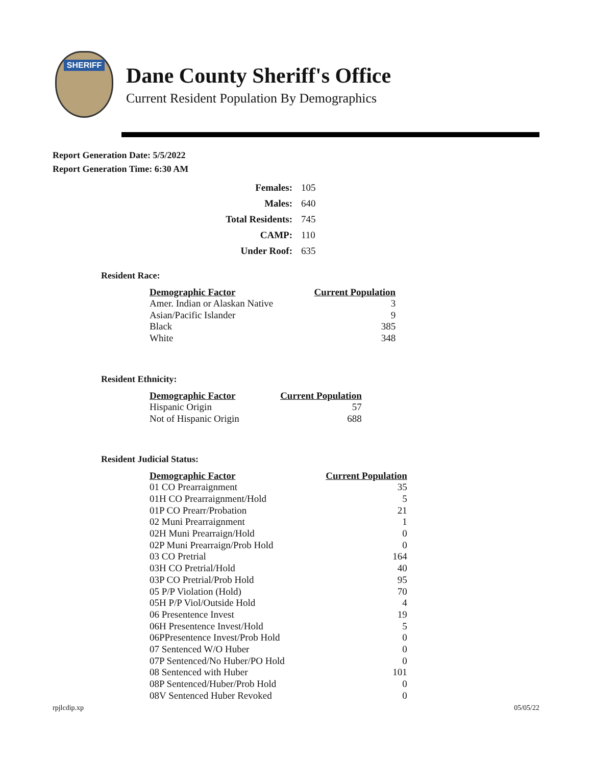SHERIFF
Dane County Sheriff's Office
Current Resident Population By Demographics
Report Generation Date: 5/5/2022
Report Generation Time: 6:30 AM
| Females: | 105 |
| Males: | 640 |
| Total Residents: | 745 |
| CAMP: | 110 |
| Under Roof: | 635 |
Resident Race:
| Demographic Factor | Current Population |
| --- | --- |
| Amer. Indian or Alaskan Native | 3 |
| Asian/Pacific Islander | 9 |
| Black | 385 |
| White | 348 |
Resident Ethnicity:
| Demographic Factor | Current Population |
| --- | --- |
| Hispanic Origin | 57 |
| Not of Hispanic Origin | 688 |
Resident Judicial Status:
| Demographic Factor | Current Population |
| --- | --- |
| 01 CO Prearraignment | 35 |
| 01H CO Prearraignment/Hold | 5 |
| 01P CO Prearr/Probation | 21 |
| 02 Muni Prearraignment | 1 |
| 02H Muni Prearraign/Hold | 0 |
| 02P Muni Prearraign/Prob Hold | 0 |
| 03 CO Pretrial | 164 |
| 03H CO Pretrial/Hold | 40 |
| 03P CO Pretrial/Prob Hold | 95 |
| 05 P/P Violation (Hold) | 70 |
| 05H P/P Viol/Outside Hold | 4 |
| 06 Presentence Invest | 19 |
| 06H Presentence Invest/Hold | 5 |
| 06PPresentence Invest/Prob Hold | 0 |
| 07 Sentenced W/O Huber | 0 |
| 07P Sentenced/No Huber/PO Hold | 0 |
| 08 Sentenced with Huber | 101 |
| 08P Sentenced/Huber/Prob Hold | 0 |
| 08V Sentenced Huber Revoked | 0 |
rpjlcdip.xp 05/05/22